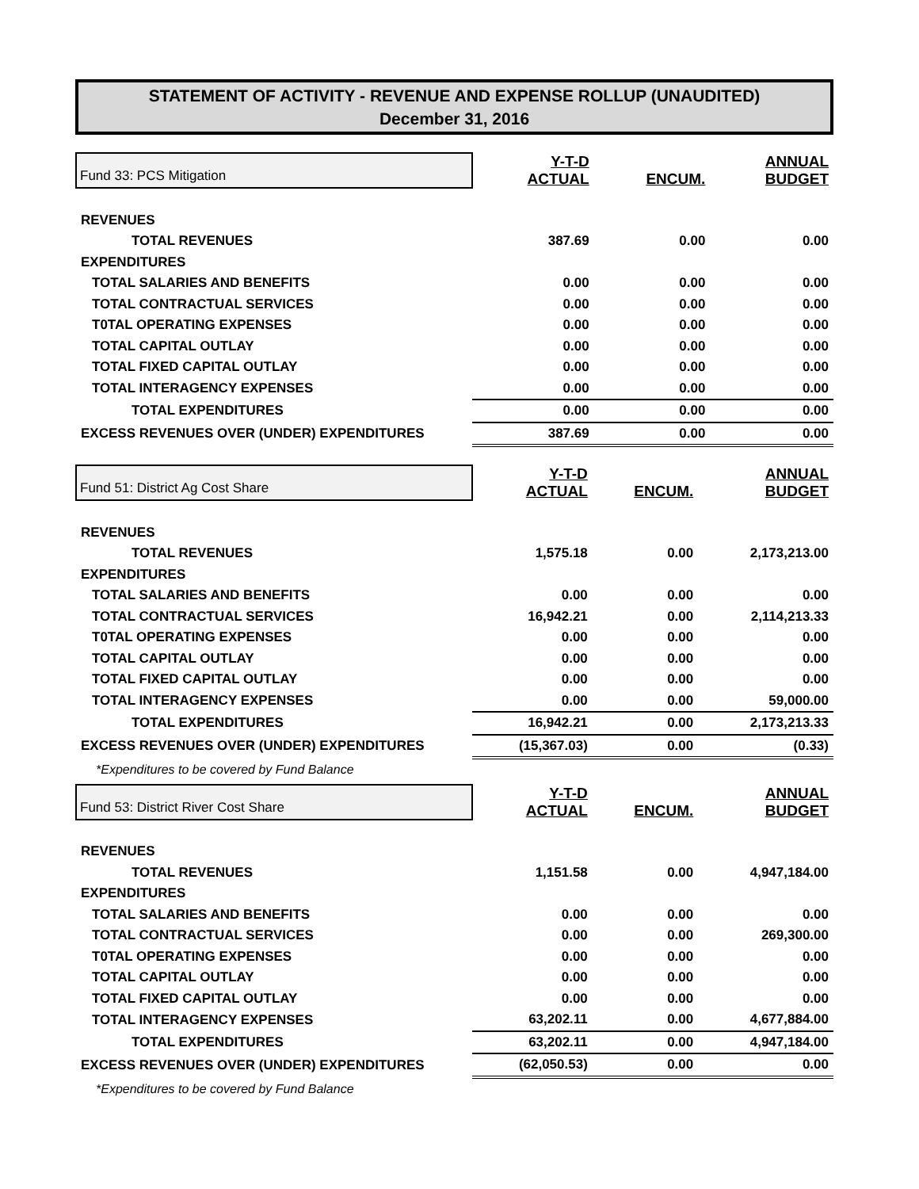STATEMENT OF ACTIVITY - REVENUE AND EXPENSE ROLLUP (UNAUDITED)
December 31, 2016
| Fund 33: PCS Mitigation | Y-T-D ACTUAL | ENCUM. | ANNUAL BUDGET |
| REVENUES | | | |
| TOTAL REVENUES | 387.69 | 0.00 | 0.00 |
| EXPENDITURES | | | |
| TOTAL SALARIES AND BENEFITS | 0.00 | 0.00 | 0.00 |
| TOTAL CONTRACTUAL SERVICES | 0.00 | 0.00 | 0.00 |
| T0TAL OPERATING EXPENSES | 0.00 | 0.00 | 0.00 |
| TOTAL CAPITAL OUTLAY | 0.00 | 0.00 | 0.00 |
| TOTAL FIXED CAPITAL OUTLAY | 0.00 | 0.00 | 0.00 |
| TOTAL INTERAGENCY EXPENSES | 0.00 | 0.00 | 0.00 |
| TOTAL EXPENDITURES | 0.00 | 0.00 | 0.00 |
| EXCESS REVENUES OVER (UNDER) EXPENDITURES | 387.69 | 0.00 | 0.00 |
| Fund 51: District Ag Cost Share | Y-T-D ACTUAL | ENCUM. | ANNUAL BUDGET |
| REVENUES | | | |
| TOTAL REVENUES | 1,575.18 | 0.00 | 2,173,213.00 |
| EXPENDITURES | | | |
| TOTAL SALARIES AND BENEFITS | 0.00 | 0.00 | 0.00 |
| TOTAL CONTRACTUAL SERVICES | 16,942.21 | 0.00 | 2,114,213.33 |
| T0TAL OPERATING EXPENSES | 0.00 | 0.00 | 0.00 |
| TOTAL CAPITAL OUTLAY | 0.00 | 0.00 | 0.00 |
| TOTAL FIXED CAPITAL OUTLAY | 0.00 | 0.00 | 0.00 |
| TOTAL INTERAGENCY EXPENSES | 0.00 | 0.00 | 59,000.00 |
| TOTAL EXPENDITURES | 16,942.21 | 0.00 | 2,173,213.33 |
| EXCESS REVENUES OVER (UNDER) EXPENDITURES | (15,367.03) | 0.00 | (0.33) |
| *Expenditures to be covered by Fund Balance | | | |
| Fund 53: District River Cost Share | Y-T-D ACTUAL | ENCUM. | ANNUAL BUDGET |
| REVENUES | | | |
| TOTAL REVENUES | 1,151.58 | 0.00 | 4,947,184.00 |
| EXPENDITURES | | | |
| TOTAL SALARIES AND BENEFITS | 0.00 | 0.00 | 0.00 |
| TOTAL CONTRACTUAL SERVICES | 0.00 | 0.00 | 269,300.00 |
| T0TAL OPERATING EXPENSES | 0.00 | 0.00 | 0.00 |
| TOTAL CAPITAL OUTLAY | 0.00 | 0.00 | 0.00 |
| TOTAL FIXED CAPITAL OUTLAY | 0.00 | 0.00 | 0.00 |
| TOTAL INTERAGENCY EXPENSES | 63,202.11 | 0.00 | 4,677,884.00 |
| TOTAL EXPENDITURES | 63,202.11 | 0.00 | 4,947,184.00 |
| EXCESS REVENUES OVER (UNDER) EXPENDITURES | (62,050.53) | 0.00 | 0.00 |
| *Expenditures to be covered by Fund Balance | | | |